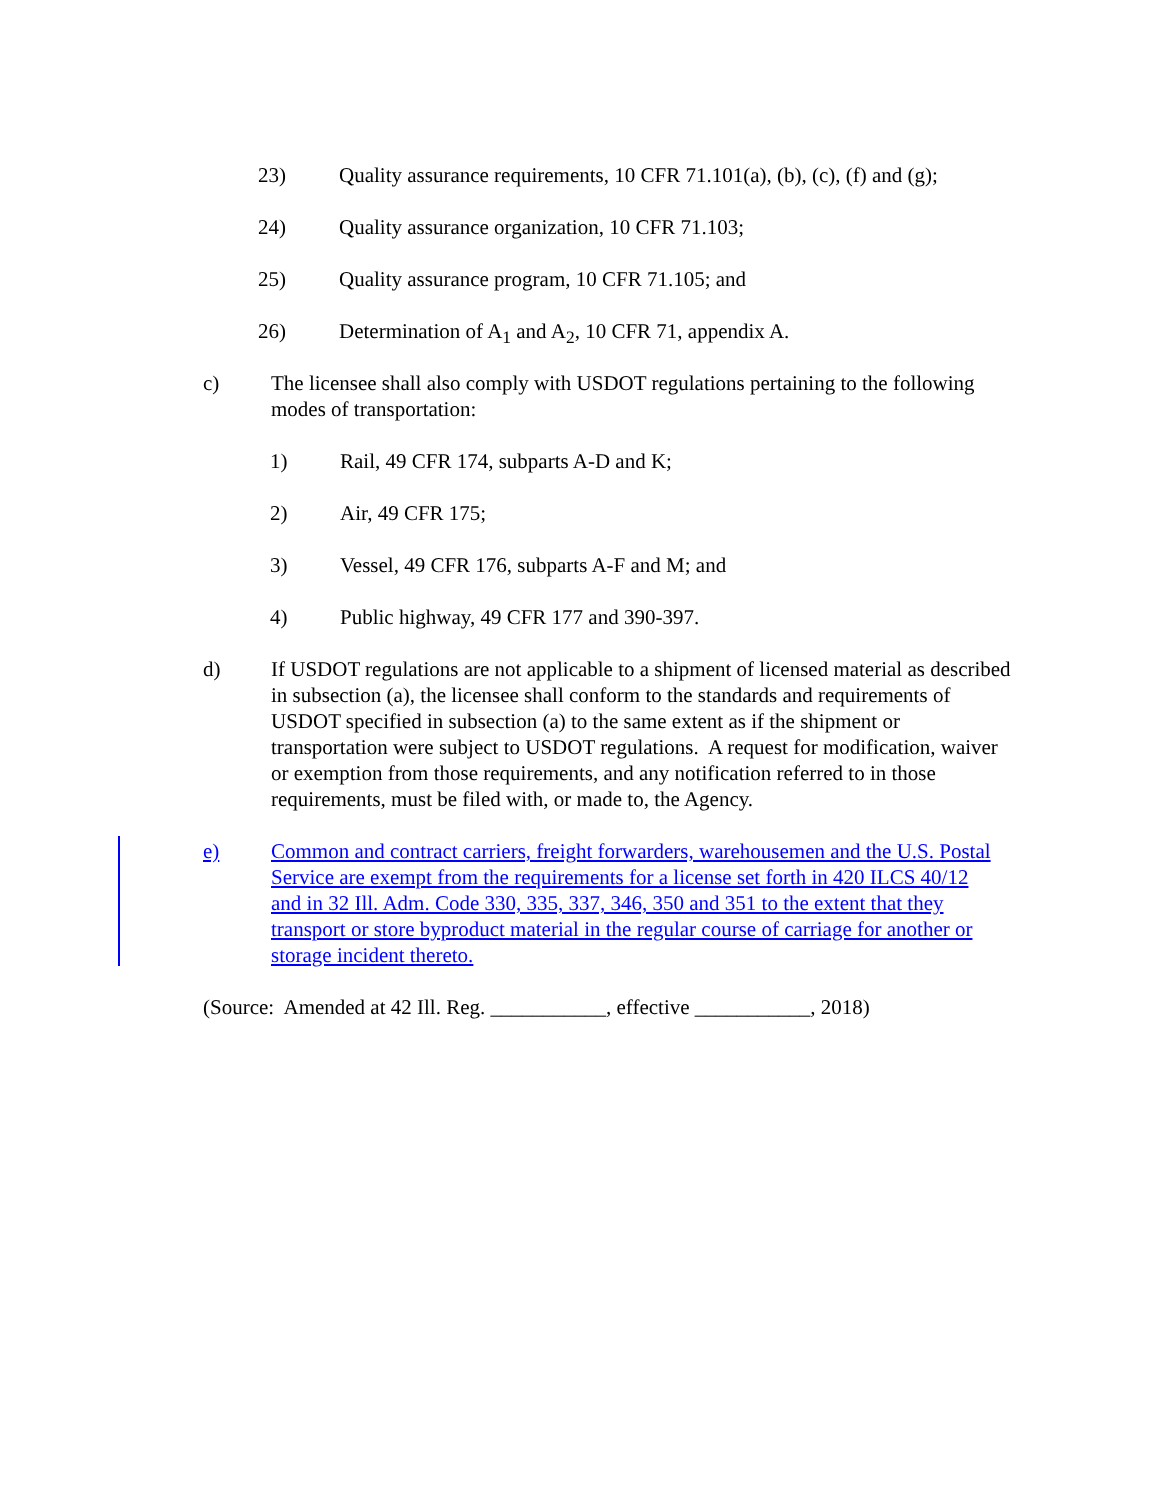23) Quality assurance requirements, 10 CFR 71.101(a), (b), (c), (f) and (g);
24) Quality assurance organization, 10 CFR 71.103;
25) Quality assurance program, 10 CFR 71.105; and
26) Determination of A<sub>1</sub> and A<sub>2</sub>, 10 CFR 71, appendix A.
c) The licensee shall also comply with USDOT regulations pertaining to the following modes of transportation:
1) Rail, 49 CFR 174, subparts A-D and K;
2) Air, 49 CFR 175;
3) Vessel, 49 CFR 176, subparts A-F and M; and
4) Public highway, 49 CFR 177 and 390-397.
d) If USDOT regulations are not applicable to a shipment of licensed material as described in subsection (a), the licensee shall conform to the standards and requirements of USDOT specified in subsection (a) to the same extent as if the shipment or transportation were subject to USDOT regulations. A request for modification, waiver or exemption from those requirements, and any notification referred to in those requirements, must be filed with, or made to, the Agency.
e) Common and contract carriers, freight forwarders, warehousemen and the U.S. Postal Service are exempt from the requirements for a license set forth in 420 ILCS 40/12 and in 32 Ill. Adm. Code 330, 335, 337, 346, 350 and 351 to the extent that they transport or store byproduct material in the regular course of carriage for another or storage incident thereto.
(Source: Amended at 42 Ill. Reg. ___________, effective ___________, 2018)